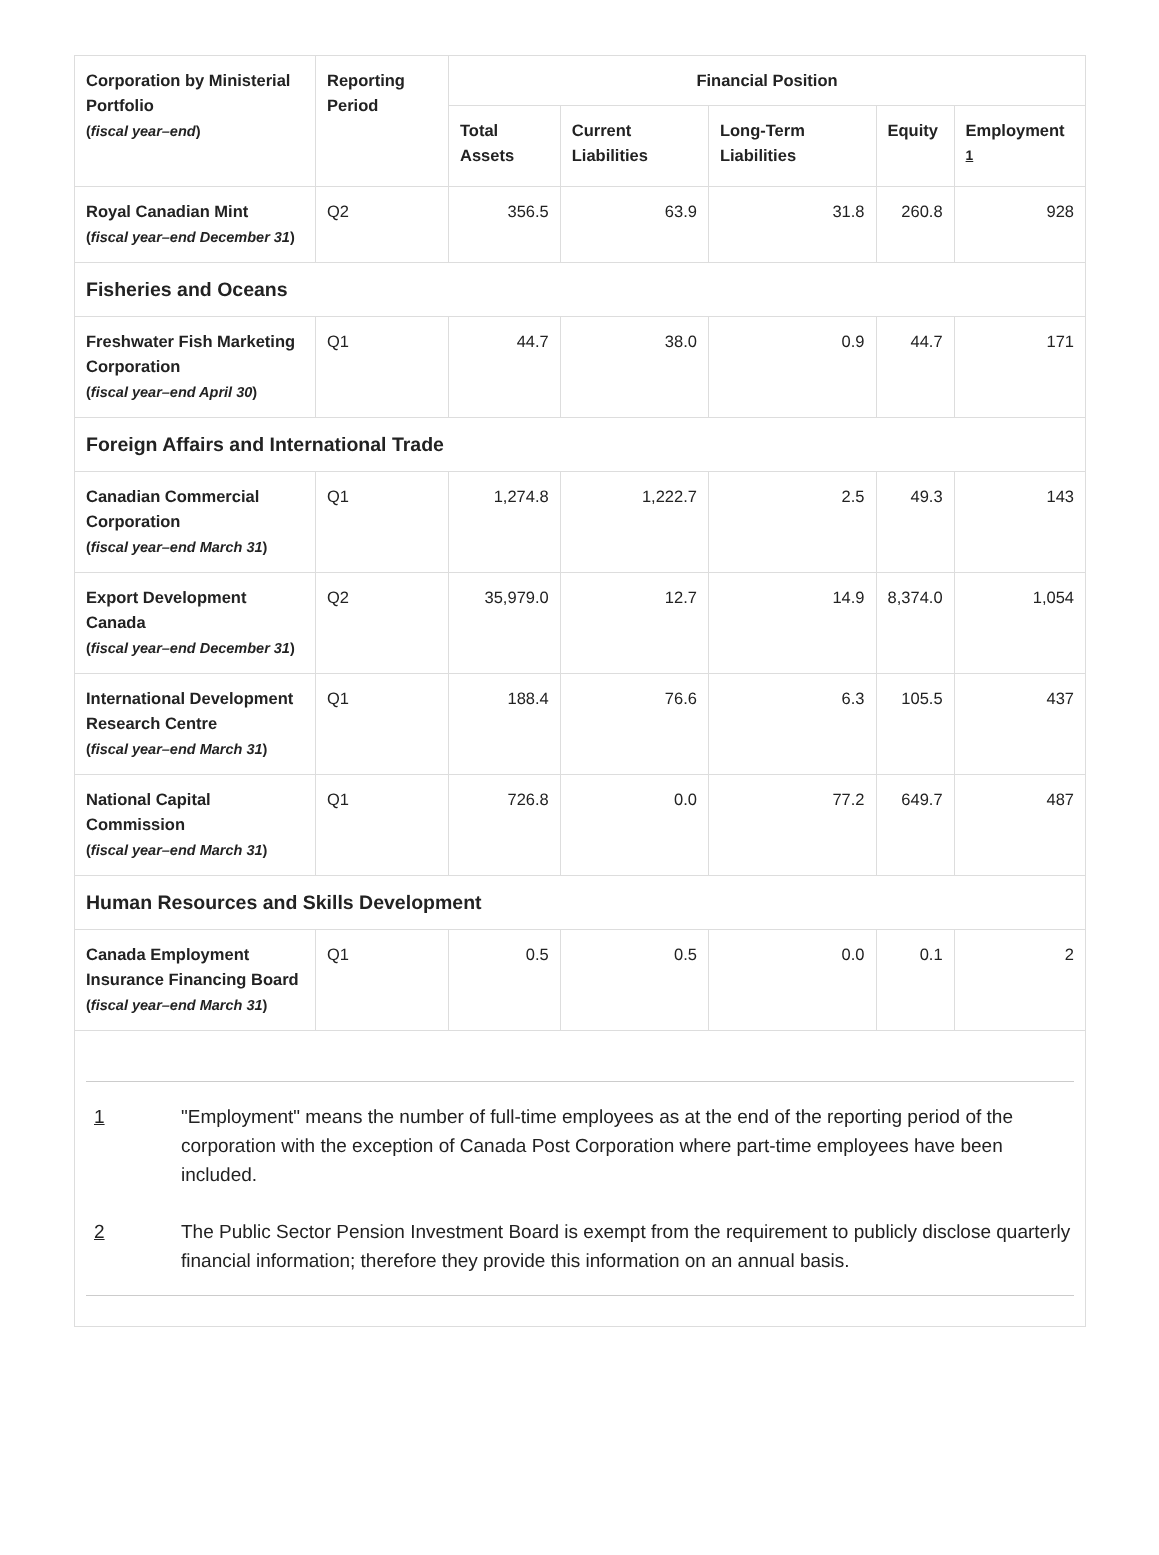| Corporation by Ministerial Portfolio ( fiscal year–end ) | Reporting Period | Financial Position | | | | |
| --- | --- | --- | --- | --- | --- | --- |
| | | Total Assets | Current Liabilities | Long-Term Liabilities | Equity | Employment <sup>1</sup> |
| Royal Canadian Mint ( fiscal year–end December 31 ) | Q2 | 356.5 | 63.9 | 31.8 | 260.8 | 928 |
| Fisheries and Oceans | | | | | | |
| Freshwater Fish Marketing Corporation ( fiscal year–end April 30 ) | Q1 | 44.7 | 38.0 | 0.9 | 44.7 | 171 |
| Foreign Affairs and International Trade | | | | | | |
| Canadian Commercial Corporation ( fiscal year–end March 31 ) | Q1 | 1,274.8 | 1,222.7 | 2.5 | 49.3 | 143 |
| Export Development Canada ( fiscal year–end December 31 ) | Q2 | 35,979.0 | 12.7 | 14.9 | 8,374.0 | 1,054 |
| International Development Research Centre ( fiscal year–end March 31 ) | Q1 | 188.4 | 76.6 | 6.3 | 105.5 | 437 |
| National Capital Commission ( fiscal year–end March 31 ) | Q1 | 726.8 | 0.0 | 77.2 | 649.7 | 487 |
| Human Resources and Skills Development | | | | | | |
| Canada Employment Insurance Financing Board ( fiscal year–end March 31 ) | Q1 | 0.5 | 0.5 | 0.0 | 0.1 | 2 |
1 "Employment" means the number of full-time employees as at the end of the reporting period of the corporation with the exception of Canada Post Corporation where part-time employees have been included.
2 The Public Sector Pension Investment Board is exempt from the requirement to publicly disclose quarterly financial information; therefore they provide this information on an annual basis.